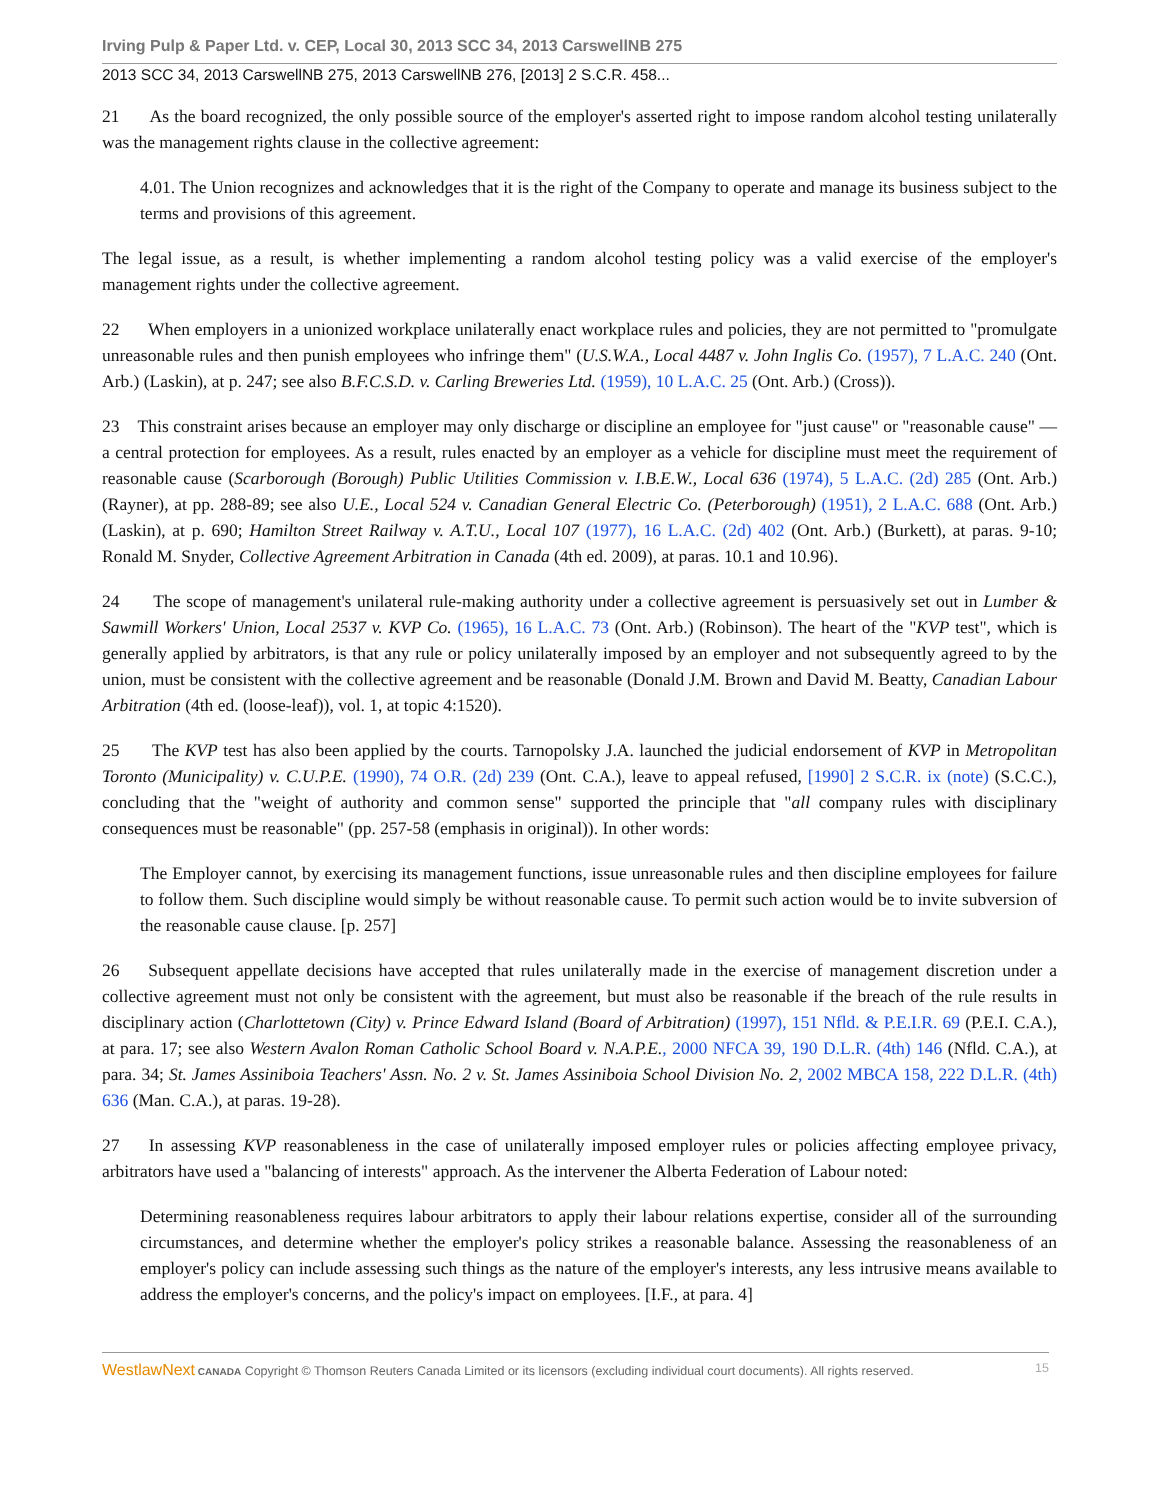Irving Pulp & Paper Ltd. v. CEP, Local 30, 2013 SCC 34, 2013 CarswellNB 275
2013 SCC 34, 2013 CarswellNB 275, 2013 CarswellNB 276, [2013] 2 S.C.R. 458...
21 As the board recognized, the only possible source of the employer's asserted right to impose random alcohol testing unilaterally was the management rights clause in the collective agreement:
4.01. The Union recognizes and acknowledges that it is the right of the Company to operate and manage its business subject to the terms and provisions of this agreement.
The legal issue, as a result, is whether implementing a random alcohol testing policy was a valid exercise of the employer's management rights under the collective agreement.
22 When employers in a unionized workplace unilaterally enact workplace rules and policies, they are not permitted to "promulgate unreasonable rules and then punish employees who infringe them" (U.S.W.A., Local 4487 v. John Inglis Co. (1957), 7 L.A.C. 240 (Ont. Arb.) (Laskin), at p. 247; see also B.F.C.S.D. v. Carling Breweries Ltd. (1959), 10 L.A.C. 25 (Ont. Arb.) (Cross)).
23 This constraint arises because an employer may only discharge or discipline an employee for "just cause" or "reasonable cause" — a central protection for employees. As a result, rules enacted by an employer as a vehicle for discipline must meet the requirement of reasonable cause (Scarborough (Borough) Public Utilities Commission v. I.B.E.W., Local 636 (1974), 5 L.A.C. (2d) 285 (Ont. Arb.) (Rayner), at pp. 288-89; see also U.E., Local 524 v. Canadian General Electric Co. (Peterborough) (1951), 2 L.A.C. 688 (Ont. Arb.) (Laskin), at p. 690; Hamilton Street Railway v. A.T.U., Local 107 (1977), 16 L.A.C. (2d) 402 (Ont. Arb.) (Burkett), at paras. 9-10; Ronald M. Snyder, Collective Agreement Arbitration in Canada (4th ed. 2009), at paras. 10.1 and 10.96).
24 The scope of management's unilateral rule-making authority under a collective agreement is persuasively set out in Lumber & Sawmill Workers' Union, Local 2537 v. KVP Co. (1965), 16 L.A.C. 73 (Ont. Arb.) (Robinson). The heart of the "KVP test", which is generally applied by arbitrators, is that any rule or policy unilaterally imposed by an employer and not subsequently agreed to by the union, must be consistent with the collective agreement and be reasonable (Donald J.M. Brown and David M. Beatty, Canadian Labour Arbitration (4th ed. (loose-leaf)), vol. 1, at topic 4:1520).
25 The KVP test has also been applied by the courts. Tarnopolsky J.A. launched the judicial endorsement of KVP in Metropolitan Toronto (Municipality) v. C.U.P.E. (1990), 74 O.R. (2d) 239 (Ont. C.A.), leave to appeal refused, [1990] 2 S.C.R. ix (note) (S.C.C.), concluding that the "weight of authority and common sense" supported the principle that "all company rules with disciplinary consequences must be reasonable" (pp. 257-58 (emphasis in original)). In other words:
The Employer cannot, by exercising its management functions, issue unreasonable rules and then discipline employees for failure to follow them. Such discipline would simply be without reasonable cause. To permit such action would be to invite subversion of the reasonable cause clause. [p. 257]
26 Subsequent appellate decisions have accepted that rules unilaterally made in the exercise of management discretion under a collective agreement must not only be consistent with the agreement, but must also be reasonable if the breach of the rule results in disciplinary action (Charlottetown (City) v. Prince Edward Island (Board of Arbitration) (1997), 151 Nfld. & P.E.I.R. 69 (P.E.I. C.A.), at para. 17; see also Western Avalon Roman Catholic School Board v. N.A.P.E., 2000 NFCA 39, 190 D.L.R. (4th) 146 (Nfld. C.A.), at para. 34; St. James Assiniboia Teachers' Assn. No. 2 v. St. James Assiniboia School Division No. 2, 2002 MBCA 158, 222 D.L.R. (4th) 636 (Man. C.A.), at paras. 19-28).
27 In assessing KVP reasonableness in the case of unilaterally imposed employer rules or policies affecting employee privacy, arbitrators have used a "balancing of interests" approach. As the intervener the Alberta Federation of Labour noted:
Determining reasonableness requires labour arbitrators to apply their labour relations expertise, consider all of the surrounding circumstances, and determine whether the employer's policy strikes a reasonable balance. Assessing the reasonableness of an employer's policy can include assessing such things as the nature of the employer's interests, any less intrusive means available to address the employer's concerns, and the policy's impact on employees. [I.F., at para. 4]
WestlawNext CANADA Copyright © Thomson Reuters Canada Limited or its licensors (excluding individual court documents). All rights reserved. 15